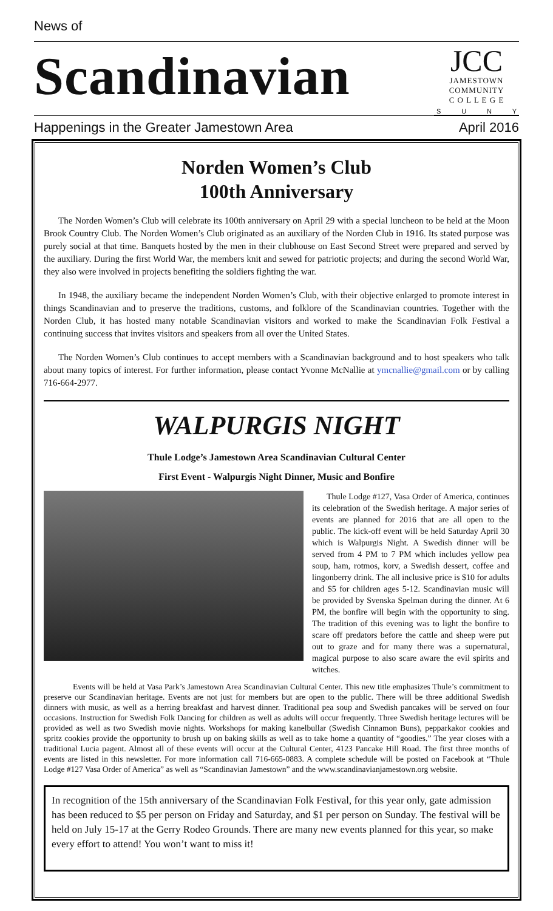News of
Scandinavian
JCC
JAMESTOWN
COMMUNITY
C O L L E G E
S U N Y
Happenings in the Greater Jamestown Area April 2016
Norden Women’s Club
100th Anniversary
The Norden Women’s Club will celebrate its 100th anniversary on April 29 with a special luncheon to be held at the Moon Brook Country Club. The Norden Women’s Club originated as an auxiliary of the Norden Club in 1916. Its stated purpose was purely social at that time. Banquets hosted by the men in their clubhouse on East Second Street were prepared and served by the auxiliary. During the first World War, the members knit and sewed for patriotic projects; and during the second World War, they also were involved in projects benefiting the soldiers fighting the war.
In 1948, the auxiliary became the independent Norden Women’s Club, with their objective enlarged to promote interest in things Scandinavian and to preserve the traditions, customs, and folklore of the Scandinavian countries. Together with the Norden Club, it has hosted many notable Scandinavian visitors and worked to make the Scandinavian Folk Festival a continuing success that invites visitors and speakers from all over the United States.
The Norden Women’s Club continues to accept members with a Scandinavian background and to host speakers who talk about many topics of interest. For further information, please contact Yvonne McNallie at ymcnallie@gmail.com or by calling 716-664-2977.
WALPURGIS NIGHT
Thule Lodge’s Jamestown Area Scandinavian Cultural Center
First Event - Walpurgis Night Dinner, Music and Bonfire
Thule Lodge #127, Vasa Order of America, continues its celebration of the Swedish heritage. A major series of events are planned for 2016 that are all open to the public. The kick-off event will be held Saturday April 30 which is Walpurgis Night. A Swedish dinner will be served from 4 PM to 7 PM which includes yellow pea soup, ham, rotmos, korv, a Swedish dessert, coffee and lingonberry drink. The all inclusive price is $10 for adults and $5 for children ages 5-12. Scandinavian music will be provided by Svenska Spelman during the dinner. At 6 PM, the bonfire will begin with the opportunity to sing. The tradition of this evening was to light the bonfire to scare off predators before the cattle and sheep were put out to graze and for many there was a supernatural, magical purpose to also scare aware the evil spirits and witches.
Events will be held at Vasa Park’s Jamestown Area Scandinavian Cultural Center. This new title emphasizes Thule’s commitment to preserve our Scandinavian heritage. Events are not just for members but are open to the public. There will be three additional Swedish dinners with music, as well as a herring breakfast and harvest dinner. Traditional pea soup and Swedish pancakes will be served on four occasions. Instruction for Swedish Folk Dancing for children as well as adults will occur frequently. Three Swedish heritage lectures will be provided as well as two Swedish movie nights. Workshops for making kanelbullar (Swedish Cinnamon Buns), pepparkakor cookies and spritz cookies provide the opportunity to brush up on baking skills as well as to take home a quantity of “goodies.” The year closes with a traditional Lucia pagent. Almost all of these events will occur at the Cultural Center, 4123 Pancake Hill Road. The first three months of events are listed in this newsletter. For more information call 716-665-0883. A complete schedule will be posted on Facebook at “Thule Lodge #127 Vasa Order of America” as well as “Scandinavian Jamestown” and the www.scandinavianjamestown.org website.
In recognition of the 15th anniversary of the Scandinavian Folk Festival, for this year only, gate admission has been reduced to $5 per person on Friday and Saturday, and $1 per person on Sunday. The festival will be held on July 15-17 at the Gerry Rodeo Grounds. There are many new events planned for this year, so make every effort to attend! You won’t want to miss it!